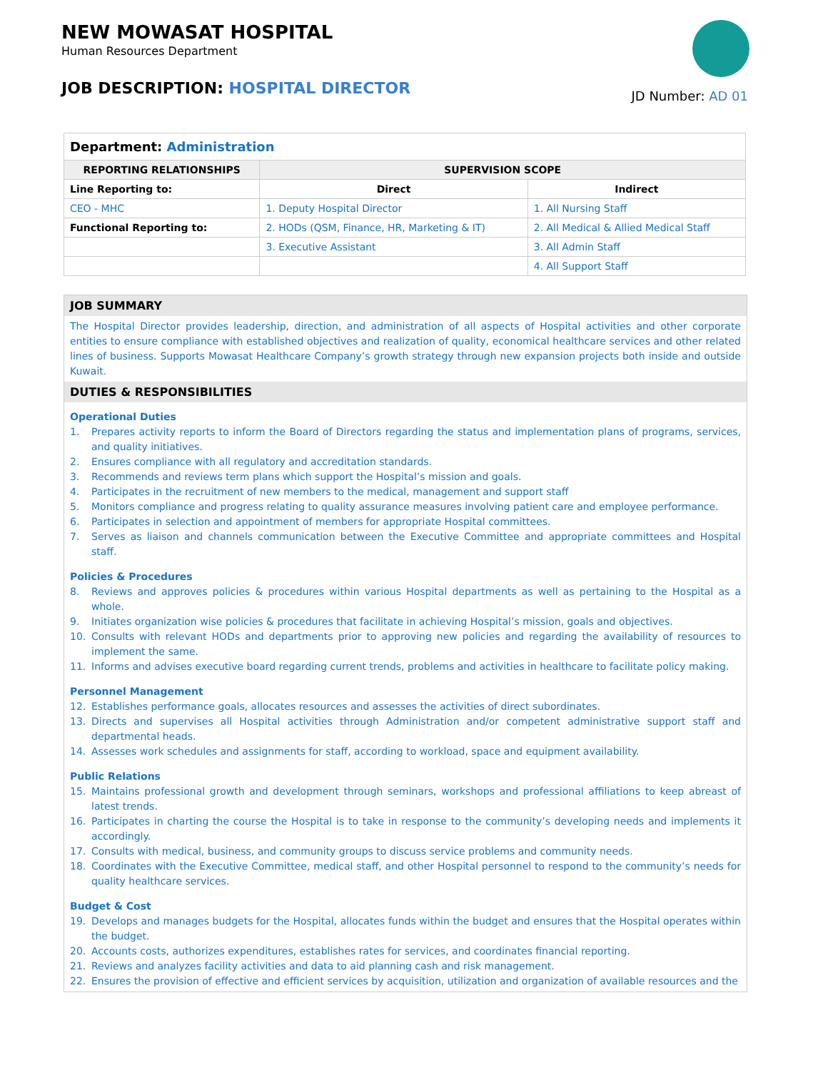NEW MOWASAT HOSPITAL
Human Resources Department
JOB DESCRIPTION: HOSPITAL DIRECTOR
JD Number: AD 01
| Department: Administration | | |
| REPORTING RELATIONSHIPS | SUPERVISION SCOPE | |
| Line Reporting to: | Direct | Indirect |
| CEO - MHC | 1. Deputy Hospital Director | 1. All Nursing Staff |
| Functional Reporting to: | 2. HODs (QSM, Finance, HR, Marketing & IT) | 2. All Medical & Allied Medical Staff |
| | 3. Executive Assistant | 3. All Admin Staff |
| | | 4. All Support Staff |
JOB SUMMARY
The Hospital Director provides leadership, direction, and administration of all aspects of Hospital activities and other corporate entities to ensure compliance with established objectives and realization of quality, economical healthcare services and other related lines of business. Supports Mowasat Healthcare Company’s growth strategy through new expansion projects both inside and outside Kuwait.
DUTIES & RESPONSIBILITIES
Operational Duties
1. Prepares activity reports to inform the Board of Directors regarding the status and implementation plans of programs, services, and quality initiatives.
2. Ensures compliance with all regulatory and accreditation standards.
3. Recommends and reviews term plans which support the Hospital’s mission and goals.
4. Participates in the recruitment of new members to the medical, management and support staff
5. Monitors compliance and progress relating to quality assurance measures involving patient care and employee performance.
6. Participates in selection and appointment of members for appropriate Hospital committees.
7. Serves as liaison and channels communication between the Executive Committee and appropriate committees and Hospital staff.
Policies & Procedures
8. Reviews and approves policies & procedures within various Hospital departments as well as pertaining to the Hospital as a whole.
9. Initiates organization wise policies & procedures that facilitate in achieving Hospital’s mission, goals and objectives.
10. Consults with relevant HODs and departments prior to approving new policies and regarding the availability of resources to implement the same.
11. Informs and advises executive board regarding current trends, problems and activities in healthcare to facilitate policy making.
Personnel Management
12. Establishes performance goals, allocates resources and assesses the activities of direct subordinates.
13. Directs and supervises all Hospital activities through Administration and/or competent administrative support staff and departmental heads.
14. Assesses work schedules and assignments for staff, according to workload, space and equipment availability.
Public Relations
15. Maintains professional growth and development through seminars, workshops and professional affiliations to keep abreast of latest trends.
16. Participates in charting the course the Hospital is to take in response to the community’s developing needs and implements it accordingly.
17. Consults with medical, business, and community groups to discuss service problems and community needs.
18. Coordinates with the Executive Committee, medical staff, and other Hospital personnel to respond to the community’s needs for quality healthcare services.
Budget & Cost
19. Develops and manages budgets for the Hospital, allocates funds within the budget and ensures that the Hospital operates within the budget.
20. Accounts costs, authorizes expenditures, establishes rates for services, and coordinates financial reporting.
21. Reviews and analyzes facility activities and data to aid planning cash and risk management.
22. Ensures the provision of effective and efficient services by acquisition, utilization and organization of available resources and the